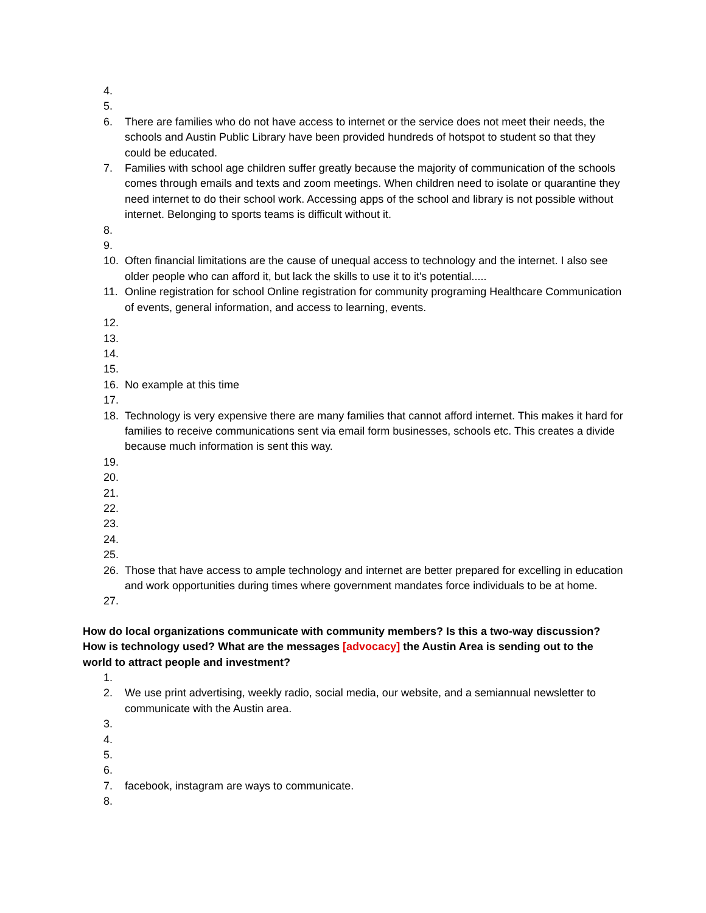4.
5.
6. There are families who do not have access to internet or the service does not meet their needs, the schools and Austin Public Library have been provided hundreds of hotspot to student so that they could be educated.
7. Families with school age children suffer greatly because the majority of communication of the schools comes through emails and texts and zoom meetings. When children need to isolate or quarantine they need internet to do their school work. Accessing apps of the school and library is not possible without internet. Belonging to sports teams is difficult without it.
8.
9.
10. Often financial limitations are the cause of unequal access to technology and the internet. I also see older people who can afford it, but lack the skills to use it to it's potential.....
11. Online registration for school Online registration for community programing Healthcare Communication of events, general information, and access to learning, events.
12.
13.
14.
15.
16. No example at this time
17.
18. Technology is very expensive there are many families that cannot afford internet. This makes it hard for families to receive communications sent via email form businesses, schools etc. This creates a divide because much information is sent this way.
19.
20.
21.
22.
23.
24.
25.
26. Those that have access to ample technology and internet are better prepared for excelling in education and work opportunities during times where government mandates force individuals to be at home.
27.
How do local organizations communicate with community members? Is this a two-way discussion? How is technology used? What are the messages [advocacy] the Austin Area is sending out to the world to attract people and investment?
1.
2. We use print advertising, weekly radio, social media, our website, and a semiannual newsletter to communicate with the Austin area.
3.
4.
5.
6.
7. facebook, instagram are ways to communicate.
8.